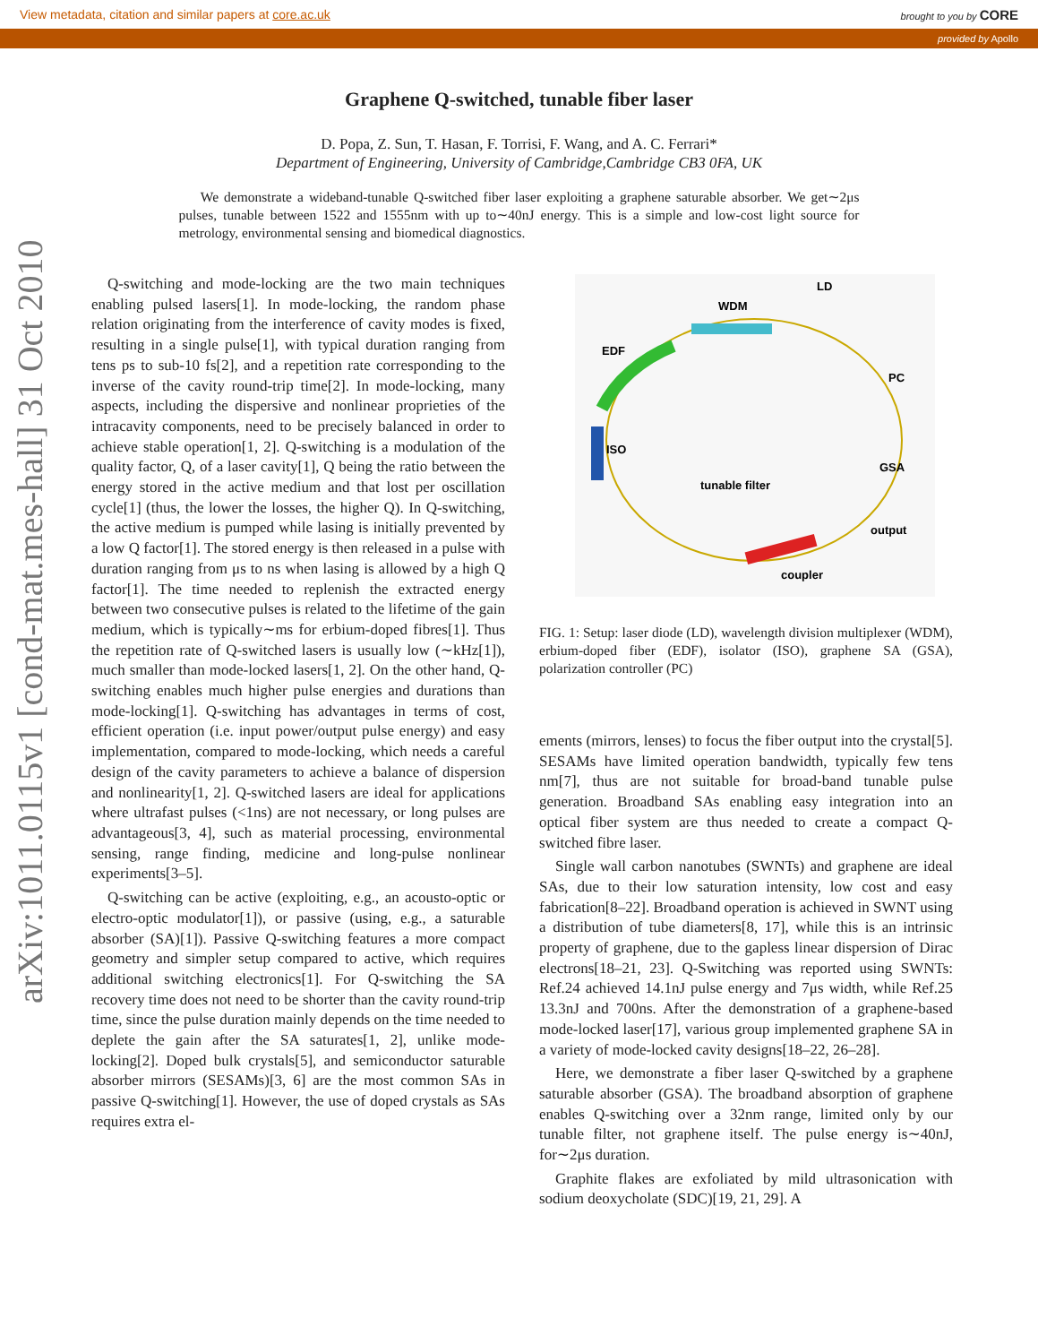View metadata, citation and similar papers at core.ac.uk brought to you by CORE
provided by Apollo
Graphene Q-switched, tunable fiber laser
D. Popa, Z. Sun, T. Hasan, F. Torrisi, F. Wang, and A. C. Ferrari*
Department of Engineering, University of Cambridge,Cambridge CB3 0FA, UK
We demonstrate a wideband-tunable Q-switched fiber laser exploiting a graphene saturable absorber. We get∼2μs pulses, tunable between 1522 and 1555nm with up to∼40nJ energy. This is a simple and low-cost light source for metrology, environmental sensing and biomedical diagnostics.
arXiv:1011.0115v1 [cond-mat.mes-hall] 31 Oct 2010
Q-switching and mode-locking are the two main techniques enabling pulsed lasers[1]. In mode-locking, the random phase relation originating from the interference of cavity modes is fixed, resulting in a single pulse[1], with typical duration ranging from tens ps to sub-10 fs[2], and a repetition rate corresponding to the inverse of the cavity round-trip time[2]. In mode-locking, many aspects, including the dispersive and nonlinear proprieties of the intracavity components, need to be precisely balanced in order to achieve stable operation[1, 2]. Q-switching is a modulation of the quality factor, Q, of a laser cavity[1], Q being the ratio between the energy stored in the active medium and that lost per oscillation cycle[1] (thus, the lower the losses, the higher Q). In Q-switching, the active medium is pumped while lasing is initially prevented by a low Q factor[1]. The stored energy is then released in a pulse with duration ranging from μs to ns when lasing is allowed by a high Q factor[1]. The time needed to replenish the extracted energy between two consecutive pulses is related to the lifetime of the gain medium, which is typically∼ms for erbium-doped fibres[1]. Thus the repetition rate of Q-switched lasers is usually low (∼kHz[1]), much smaller than mode-locked lasers[1, 2]. On the other hand, Q-switching enables much higher pulse energies and durations than mode-locking[1]. Q-switching has advantages in terms of cost, efficient operation (i.e. input power/output pulse energy) and easy implementation, compared to mode-locking, which needs a careful design of the cavity parameters to achieve a balance of dispersion and nonlinearity[1, 2]. Q-switched lasers are ideal for applications where ultrafast pulses (<1ns) are not necessary, or long pulses are advantageous[3, 4], such as material processing, environmental sensing, range finding, medicine and long-pulse nonlinear experiments[3–5].
Q-switching can be active (exploiting, e.g., an acousto-optic or electro-optic modulator[1]), or passive (using, e.g., a saturable absorber (SA)[1]). Passive Q-switching features a more compact geometry and simpler setup compared to active, which requires additional switching electronics[1]. For Q-switching the SA recovery time does not need to be shorter than the cavity round-trip time, since the pulse duration mainly depends on the time needed to deplete the gain after the SA saturates[1, 2], unlike mode-locking[2]. Doped bulk crystals[5], and semiconductor saturable absorber mirrors (SESAMs)[3, 6] are the most common SAs in passive Q-switching[1]. However, the use of doped crystals as SAs requires extra el-
LD
WDM
EDF
PC
ISO
GSA
tunable filter
output
coupler
FIG. 1: Setup: laser diode (LD), wavelength division multiplexer (WDM), erbium-doped fiber (EDF), isolator (ISO), graphene SA (GSA), polarization controller (PC)
ements (mirrors, lenses) to focus the fiber output into the crystal[5]. SESAMs have limited operation bandwidth, typically few tens nm[7], thus are not suitable for broad-band tunable pulse generation. Broadband SAs enabling easy integration into an optical fiber system are thus needed to create a compact Q-switched fibre laser.
Single wall carbon nanotubes (SWNTs) and graphene are ideal SAs, due to their low saturation intensity, low cost and easy fabrication[8–22]. Broadband operation is achieved in SWNT using a distribution of tube diameters[8, 17], while this is an intrinsic property of graphene, due to the gapless linear dispersion of Dirac electrons[18–21, 23]. Q-Switching was reported using SWNTs: Ref.24 achieved 14.1nJ pulse energy and 7μs width, while Ref.25 13.3nJ and 700ns. After the demonstration of a graphene-based mode-locked laser[17], various group implemented graphene SA in a variety of mode-locked cavity designs[18–22, 26–28].
Here, we demonstrate a fiber laser Q-switched by a graphene saturable absorber (GSA). The broadband absorption of graphene enables Q-switching over a 32nm range, limited only by our tunable filter, not graphene itself. The pulse energy is∼40nJ, for∼2μs duration.
Graphite flakes are exfoliated by mild ultrasonication with sodium deoxycholate (SDC)[19, 21, 29]. A